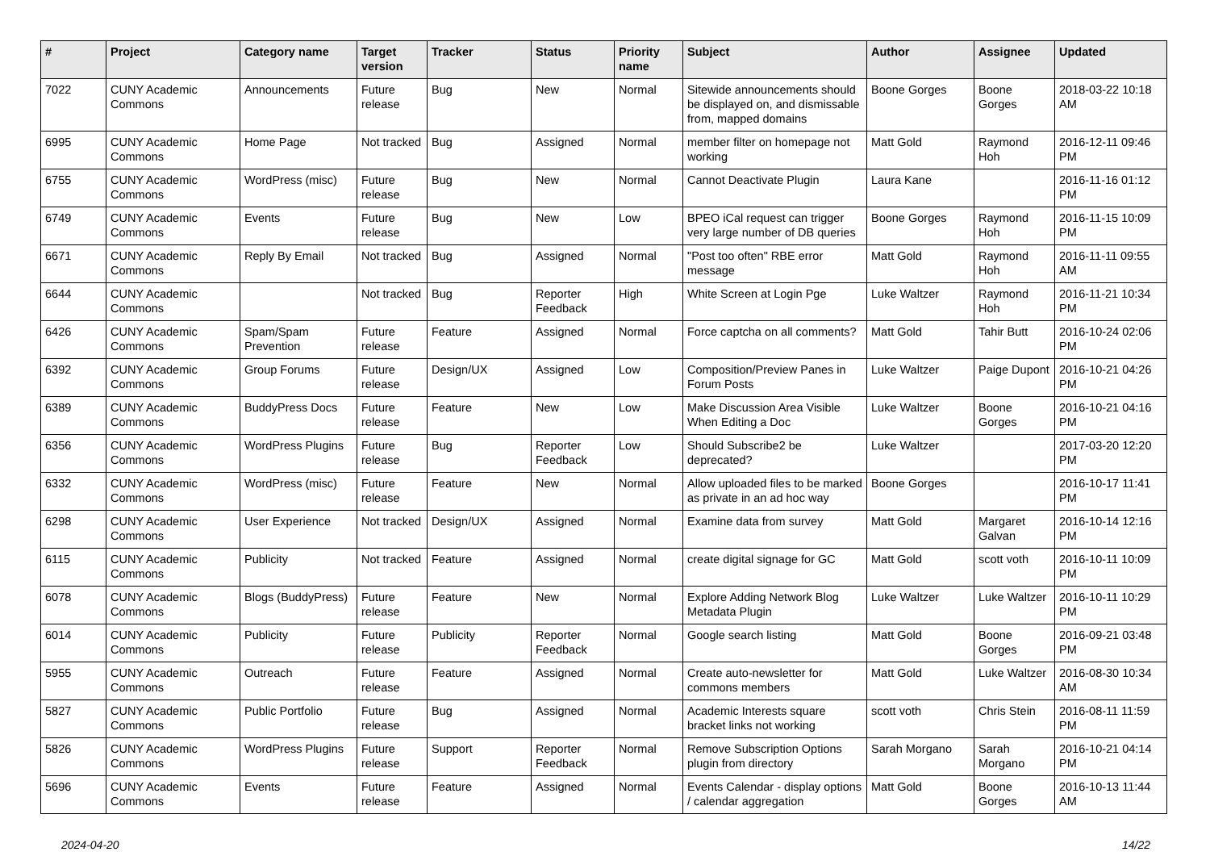| # | Project | Category name | Target version | Tracker | Status | Priority name | Subject | Author | Assignee | Updated |
| --- | --- | --- | --- | --- | --- | --- | --- | --- | --- | --- |
| 7022 | CUNY Academic Commons | Announcements | Future release | Bug | New | Normal | Sitewide announcements should be displayed on, and dismissable from, mapped domains | Boone Gorges | Boone Gorges | 2018-03-22 10:18 AM |
| 6995 | CUNY Academic Commons | Home Page | Not tracked | Bug | Assigned | Normal | member filter on homepage not working | Matt Gold | Raymond Hoh | 2016-12-11 09:46 PM |
| 6755 | CUNY Academic Commons | WordPress (misc) | Future release | Bug | New | Normal | Cannot Deactivate Plugin | Laura Kane | | 2016-11-16 01:12 PM |
| 6749 | CUNY Academic Commons | Events | Future release | Bug | New | Low | BPEO iCal request can trigger very large number of DB queries | Boone Gorges | Raymond Hoh | 2016-11-15 10:09 PM |
| 6671 | CUNY Academic Commons | Reply By Email | Not tracked | Bug | Assigned | Normal | "Post too often" RBE error message | Matt Gold | Raymond Hoh | 2016-11-11 09:55 AM |
| 6644 | CUNY Academic Commons | | Not tracked | Bug | Reporter Feedback | High | White Screen at Login Pge | Luke Waltzer | Raymond Hoh | 2016-11-21 10:34 PM |
| 6426 | CUNY Academic Commons | Spam/Spam Prevention | Future release | Feature | Assigned | Normal | Force captcha on all comments? | Matt Gold | Tahir Butt | 2016-10-24 02:06 PM |
| 6392 | CUNY Academic Commons | Group Forums | Future release | Design/UX | Assigned | Low | Composition/Preview Panes in Forum Posts | Luke Waltzer | Paige Dupont | 2016-10-21 04:26 PM |
| 6389 | CUNY Academic Commons | BuddyPress Docs | Future release | Feature | New | Low | Make Discussion Area Visible When Editing a Doc | Luke Waltzer | Boone Gorges | 2016-10-21 04:16 PM |
| 6356 | CUNY Academic Commons | WordPress Plugins | Future release | Bug | Reporter Feedback | Low | Should Subscribe2 be deprecated? | Luke Waltzer | | 2017-03-20 12:20 PM |
| 6332 | CUNY Academic Commons | WordPress (misc) | Future release | Feature | New | Normal | Allow uploaded files to be marked as private in an ad hoc way | Boone Gorges | | 2016-10-17 11:41 PM |
| 6298 | CUNY Academic Commons | User Experience | Not tracked | Design/UX | Assigned | Normal | Examine data from survey | Matt Gold | Margaret Galvan | 2016-10-14 12:16 PM |
| 6115 | CUNY Academic Commons | Publicity | Not tracked | Feature | Assigned | Normal | create digital signage for GC | Matt Gold | scott voth | 2016-10-11 10:09 PM |
| 6078 | CUNY Academic Commons | Blogs (BuddyPress) | Future release | Feature | New | Normal | Explore Adding Network Blog Metadata Plugin | Luke Waltzer | Luke Waltzer | 2016-10-11 10:29 PM |
| 6014 | CUNY Academic Commons | Publicity | Future release | Publicity | Reporter Feedback | Normal | Google search listing | Matt Gold | Boone Gorges | 2016-09-21 03:48 PM |
| 5955 | CUNY Academic Commons | Outreach | Future release | Feature | Assigned | Normal | Create auto-newsletter for commons members | Matt Gold | Luke Waltzer | 2016-08-30 10:34 AM |
| 5827 | CUNY Academic Commons | Public Portfolio | Future release | Bug | Assigned | Normal | Academic Interests square bracket links not working | scott voth | Chris Stein | 2016-08-11 11:59 PM |
| 5826 | CUNY Academic Commons | WordPress Plugins | Future release | Support | Reporter Feedback | Normal | Remove Subscription Options plugin from directory | Sarah Morgano | Sarah Morgano | 2016-10-21 04:14 PM |
| 5696 | CUNY Academic Commons | Events | Future release | Feature | Assigned | Normal | Events Calendar - display options / calendar aggregation | Matt Gold | Boone Gorges | 2016-10-13 11:44 AM |
2024-04-20 14/22